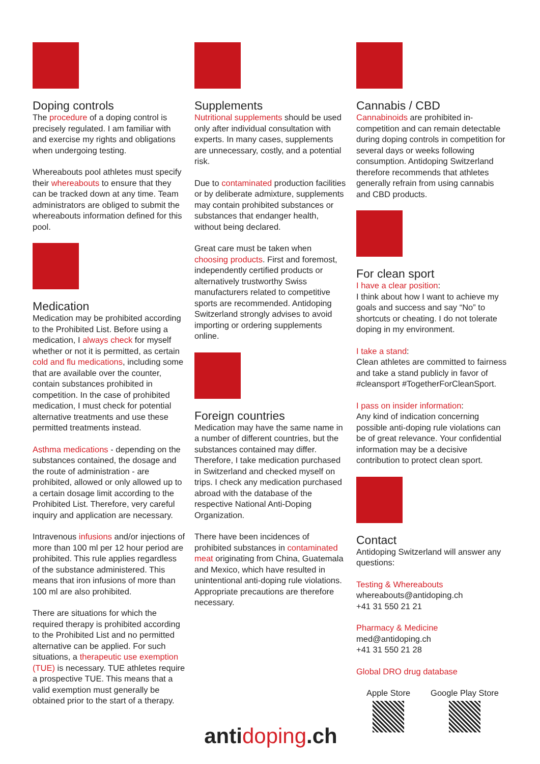Doping controls
The procedure of a doping control is precisely regulated. I am familiar with and exercise my rights and obligations when undergoing testing.
Whereabouts pool athletes must specify their whereabouts to ensure that they can be tracked down at any time. Team administrators are obliged to submit the whereabouts information defined for this pool.
Medication
Medication may be prohibited according to the Prohibited List. Before using a medication, I always check for myself whether or not it is permitted, as certain cold and flu medications, including some that are available over the counter, contain substances prohibited in competition. In the case of prohibited medication, I must check for potential alternative treatments and use these permitted treatments instead.
Asthma medications - depending on the substances contained, the dosage and the route of administration - are prohibited, allowed or only allowed up to a certain dosage limit according to the Prohibited List. Therefore, very careful inquiry and application are necessary.
Intravenous infusions and/or injections of more than 100 ml per 12 hour period are prohibited. This rule applies regardless of the substance administered. This means that iron infusions of more than 100 ml are also prohibited.
There are situations for which the required therapy is prohibited according to the Prohibited List and no permitted alternative can be applied. For such situations, a therapeutic use exemption (TUE) is necessary. TUE athletes require a prospective TUE. This means that a valid exemption must generally be obtained prior to the start of a therapy.
Supplements
Nutritional supplements should be used only after individual consultation with experts. In many cases, supplements are unnecessary, costly, and a potential risk.
Due to contaminated production facilities or by deliberate admixture, supplements may contain prohibited substances or substances that endanger health, without being declared.
Great care must be taken when choosing products. First and foremost, independently certified products or alternatively trustworthy Swiss manufacturers related to competitive sports are recommended. Antidoping Switzerland strongly advises to avoid importing or ordering supplements online.
Foreign countries
Medication may have the same name in a number of different countries, but the substances contained may differ. Therefore, I take medication purchased in Switzerland and checked myself on trips. I check any medication purchased abroad with the database of the respective National Anti-Doping Organization.
There have been incidences of prohibited substances in contaminated meat originating from China, Guatemala and Mexico, which have resulted in unintentional anti-doping rule violations. Appropriate precautions are therefore necessary.
antidoping.ch
Cannabis / CBD
Cannabinoids are prohibited in-competition and can remain detectable during doping controls in competition for several days or weeks following consumption. Antidoping Switzerland therefore recommends that athletes generally refrain from using cannabis and CBD products.
For clean sport
I have a clear position:
I think about how I want to achieve my goals and success and say “No” to shortcuts or cheating. I do not tolerate doping in my environment.
I take a stand:
Clean athletes are committed to fairness and take a stand publicly in favor of #cleansport #TogetherForCleanSport.
I pass on insider information:
Any kind of indication concerning possible anti-doping rule violations can be of great relevance. Your confidential information may be a decisive contribution to protect clean sport.
Contact
Antidoping Switzerland will answer any questions:
Testing & Whereabouts
whereabouts@antidoping.ch
+41 31 550 21 21
Pharmacy & Medicine
med@antidoping.ch
+41 31 550 21 28
Global DRO drug database
Apple Store Google Play Store